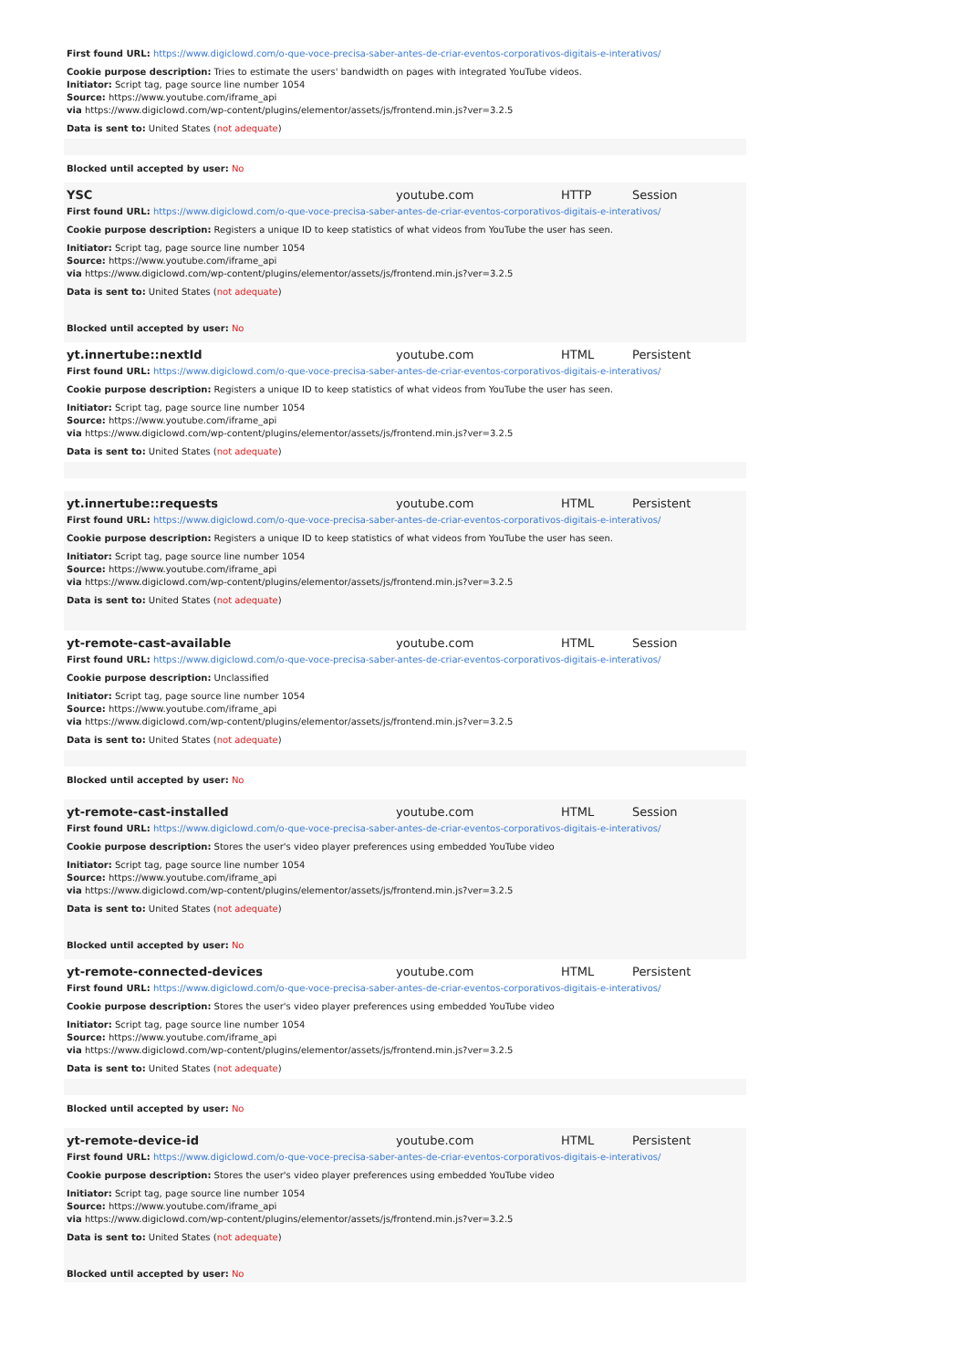First found URL: https://www.digiclowd.com/o-que-voce-precisa-saber-antes-de-criar-eventos-corporativos-digitais-e-interativos/
Cookie purpose description: Tries to estimate the users' bandwidth on pages with integrated YouTube videos.
Initiator: Script tag, page source line number 1054
Source: https://www.youtube.com/iframe_api
via https://www.digiclowd.com/wp-content/plugins/elementor/assets/js/frontend.min.js?ver=3.2.5
Data is sent to: United States (not adequate)
Blocked until accepted by user: No
| YSC | youtube.com | HTTP | Session |
First found URL: https://www.digiclowd.com/o-que-voce-precisa-saber-antes-de-criar-eventos-corporativos-digitais-e-interativos/
Cookie purpose description: Registers a unique ID to keep statistics of what videos from YouTube the user has seen.
Initiator: Script tag, page source line number 1054
Source: https://www.youtube.com/iframe_api
via https://www.digiclowd.com/wp-content/plugins/elementor/assets/js/frontend.min.js?ver=3.2.5
Data is sent to: United States (not adequate)
Blocked until accepted by user: No
| yt.innertube::nextId | youtube.com | HTML | Persistent |
First found URL: https://www.digiclowd.com/o-que-voce-precisa-saber-antes-de-criar-eventos-corporativos-digitais-e-interativos/
Cookie purpose description: Registers a unique ID to keep statistics of what videos from YouTube the user has seen.
Initiator: Script tag, page source line number 1054
Source: https://www.youtube.com/iframe_api
via https://www.digiclowd.com/wp-content/plugins/elementor/assets/js/frontend.min.js?ver=3.2.5
Data is sent to: United States (not adequate)
| yt.innertube::requests | youtube.com | HTML | Persistent |
First found URL: https://www.digiclowd.com/o-que-voce-precisa-saber-antes-de-criar-eventos-corporativos-digitais-e-interativos/
Cookie purpose description: Registers a unique ID to keep statistics of what videos from YouTube the user has seen.
Initiator: Script tag, page source line number 1054
Source: https://www.youtube.com/iframe_api
via https://www.digiclowd.com/wp-content/plugins/elementor/assets/js/frontend.min.js?ver=3.2.5
Data is sent to: United States (not adequate)
| yt-remote-cast-available | youtube.com | HTML | Session |
First found URL: https://www.digiclowd.com/o-que-voce-precisa-saber-antes-de-criar-eventos-corporativos-digitais-e-interativos/
Cookie purpose description: Unclassified
Initiator: Script tag, page source line number 1054
Source: https://www.youtube.com/iframe_api
via https://www.digiclowd.com/wp-content/plugins/elementor/assets/js/frontend.min.js?ver=3.2.5
Data is sent to: United States (not adequate)
Blocked until accepted by user: No
| yt-remote-cast-installed | youtube.com | HTML | Session |
First found URL: https://www.digiclowd.com/o-que-voce-precisa-saber-antes-de-criar-eventos-corporativos-digitais-e-interativos/
Cookie purpose description: Stores the user's video player preferences using embedded YouTube video
Initiator: Script tag, page source line number 1054
Source: https://www.youtube.com/iframe_api
via https://www.digiclowd.com/wp-content/plugins/elementor/assets/js/frontend.min.js?ver=3.2.5
Data is sent to: United States (not adequate)
Blocked until accepted by user: No
| yt-remote-connected-devices | youtube.com | HTML | Persistent |
First found URL: https://www.digiclowd.com/o-que-voce-precisa-saber-antes-de-criar-eventos-corporativos-digitais-e-interativos/
Cookie purpose description: Stores the user's video player preferences using embedded YouTube video
Initiator: Script tag, page source line number 1054
Source: https://www.youtube.com/iframe_api
via https://www.digiclowd.com/wp-content/plugins/elementor/assets/js/frontend.min.js?ver=3.2.5
Data is sent to: United States (not adequate)
Blocked until accepted by user: No
| yt-remote-device-id | youtube.com | HTML | Persistent |
First found URL: https://www.digiclowd.com/o-que-voce-precisa-saber-antes-de-criar-eventos-corporativos-digitais-e-interativos/
Cookie purpose description: Stores the user's video player preferences using embedded YouTube video
Initiator: Script tag, page source line number 1054
Source: https://www.youtube.com/iframe_api
via https://www.digiclowd.com/wp-content/plugins/elementor/assets/js/frontend.min.js?ver=3.2.5
Data is sent to: United States (not adequate)
Blocked until accepted by user: No